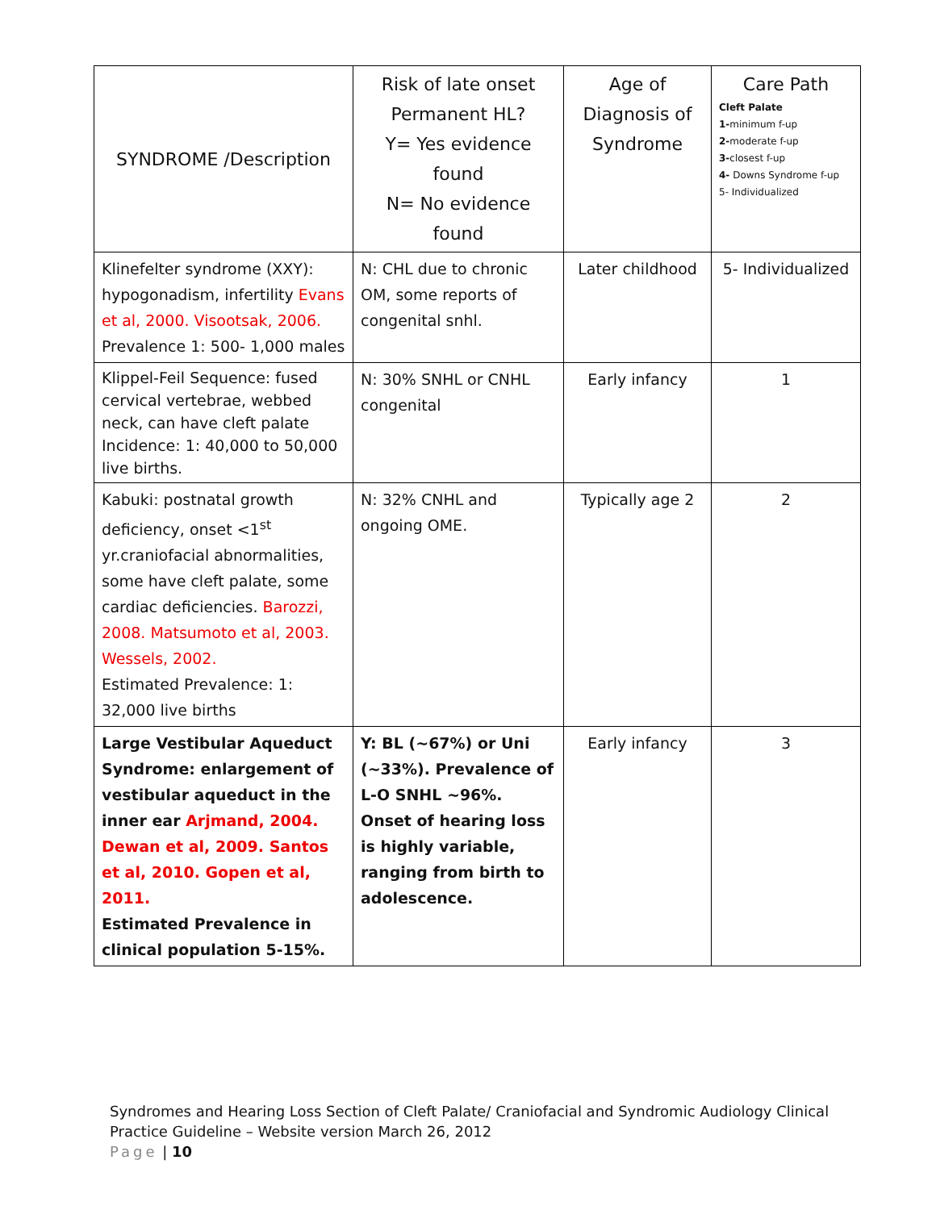| SYNDROME /Description | Risk of late onset Permanent HL? Y= Yes evidence found N= No evidence found | Age of Diagnosis of Syndrome | Care Path Cleft Palate 1- minimum f-up 2- moderate f-up 3- closest f-up 4- Downs Syndrome f-up 5- Individualized |
| --- | --- | --- | --- |
| Klinefelter syndrome (XXY): hypogonadism, infertility Evans et al, 2000. Visootsak, 2006. Prevalence 1: 500- 1,000 males | N: CHL due to chronic OM, some reports of congenital snhl. | Later childhood | 5- Individualized |
| Klippel-Feil Sequence: fused cervical vertebrae, webbed neck, can have cleft palate Incidence: 1: 40,000 to 50,000 live births. | N: 30% SNHL or CNHL congenital | Early infancy | 1 |
| Kabuki: postnatal growth deficiency, onset <1<sup>st</sup> yr.craniofacial abnormalities, some have cleft palate, some cardiac deficiencies. Barozzi, 2008. Matsumoto et al, 2003. Wessels, 2002. Estimated Prevalence: 1: 32,000 live births | N: 32% CNHL and ongoing OME. | Typically age 2 | 2 |
| Large Vestibular Aqueduct Syndrome: enlargement of vestibular aqueduct in the inner ear Arjmand, 2004. Dewan et al, 2009. Santos et al, 2010. Gopen et al, 2011. Estimated Prevalence in clinical population 5-15%. | Y: BL (~67%) or Uni (~33%). Prevalence of L-O SNHL ~96%. Onset of hearing loss is highly variable, ranging from birth to adolescence. | Early infancy | 3 |
Syndromes and Hearing Loss Section of Cleft Palate/ Craniofacial and Syndromic Audiology Clinical
Practice Guideline – Website version March 26, 2012
Page | 10